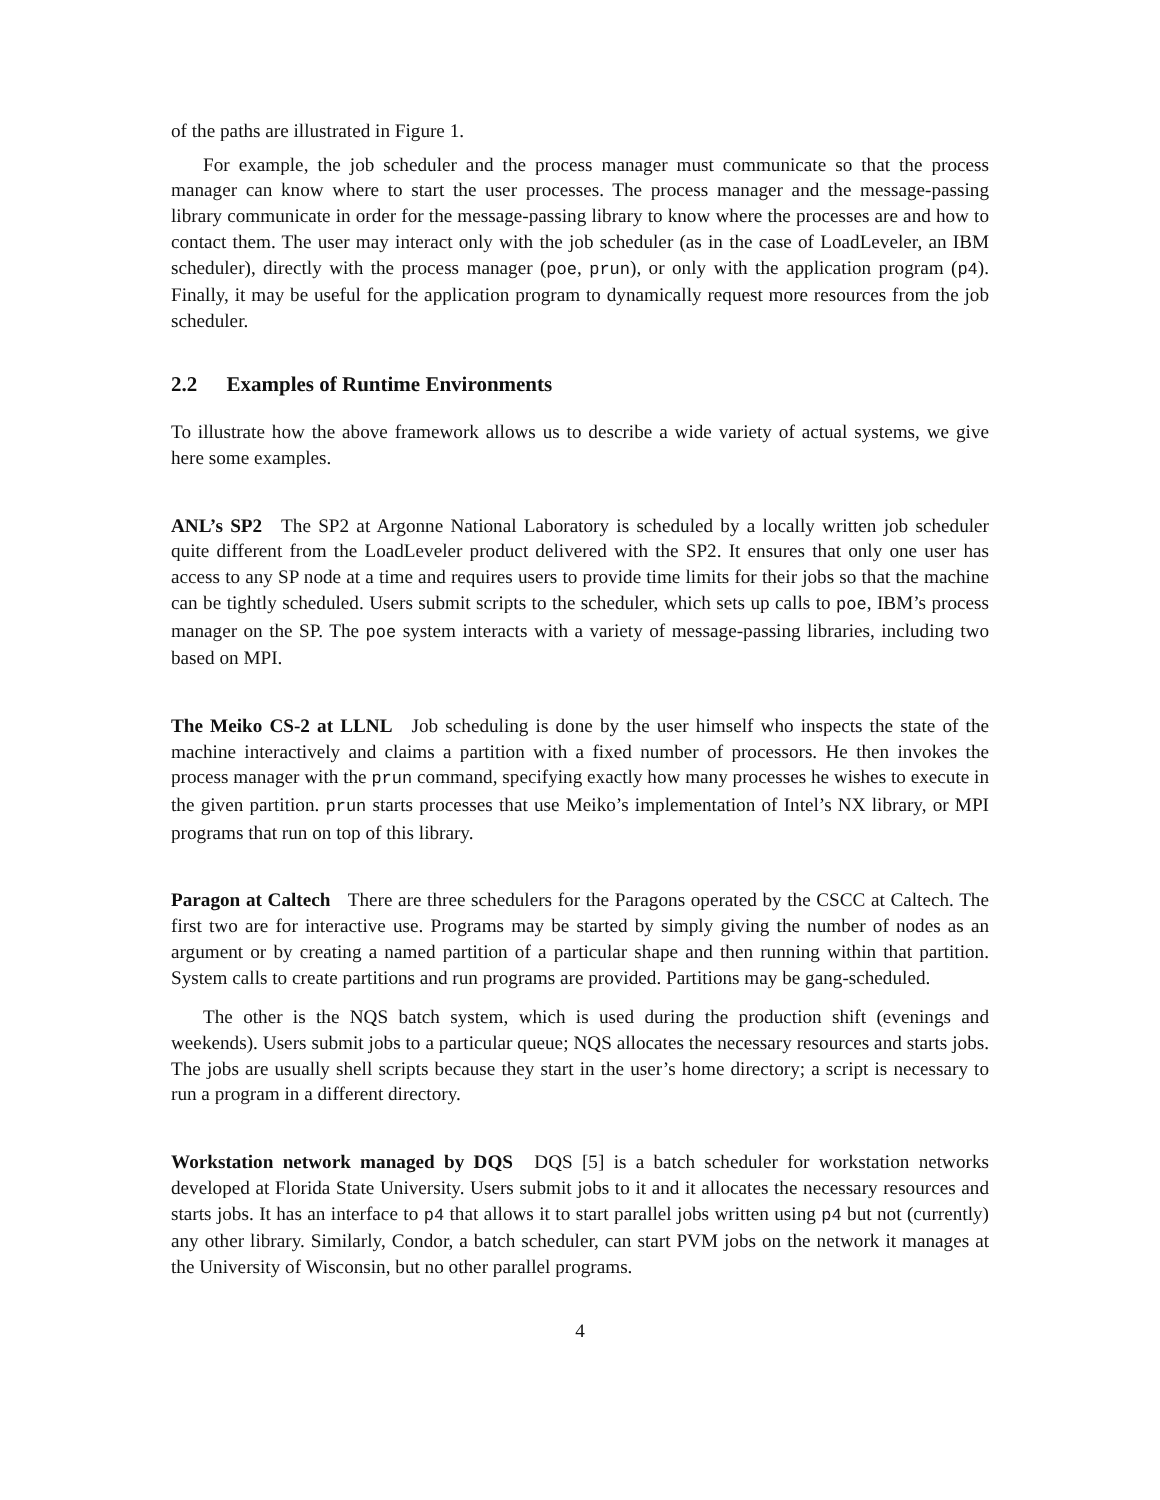of the paths are illustrated in Figure 1.
For example, the job scheduler and the process manager must communicate so that the process manager can know where to start the user processes. The process manager and the message-passing library communicate in order for the message-passing library to know where the processes are and how to contact them. The user may interact only with the job scheduler (as in the case of LoadLeveler, an IBM scheduler), directly with the process manager (poe, prun), or only with the application program (p4). Finally, it may be useful for the application program to dynamically request more resources from the job scheduler.
2.2 Examples of Runtime Environments
To illustrate how the above framework allows us to describe a wide variety of actual systems, we give here some examples.
ANL’s SP2 The SP2 at Argonne National Laboratory is scheduled by a locally written job scheduler quite different from the LoadLeveler product delivered with the SP2. It ensures that only one user has access to any SP node at a time and requires users to provide time limits for their jobs so that the machine can be tightly scheduled. Users submit scripts to the scheduler, which sets up calls to poe, IBM’s process manager on the SP. The poe system interacts with a variety of message-passing libraries, including two based on MPI.
The Meiko CS-2 at LLNL Job scheduling is done by the user himself who inspects the state of the machine interactively and claims a partition with a fixed number of processors. He then invokes the process manager with the prun command, specifying exactly how many processes he wishes to execute in the given partition. prun starts processes that use Meiko’s implementation of Intel’s NX library, or MPI programs that run on top of this library.
Paragon at Caltech There are three schedulers for the Paragons operated by the CSCC at Caltech. The first two are for interactive use. Programs may be started by simply giving the number of nodes as an argument or by creating a named partition of a particular shape and then running within that partition. System calls to create partitions and run programs are provided. Partitions may be gang-scheduled.
The other is the NQS batch system, which is used during the production shift (evenings and weekends). Users submit jobs to a particular queue; NQS allocates the necessary resources and starts jobs. The jobs are usually shell scripts because they start in the user’s home directory; a script is necessary to run a program in a different directory.
Workstation network managed by DQS DQS [5] is a batch scheduler for workstation networks developed at Florida State University. Users submit jobs to it and it allocates the necessary resources and starts jobs. It has an interface to p4 that allows it to start parallel jobs written using p4 but not (currently) any other library. Similarly, Condor, a batch scheduler, can start PVM jobs on the network it manages at the University of Wisconsin, but no other parallel programs.
4